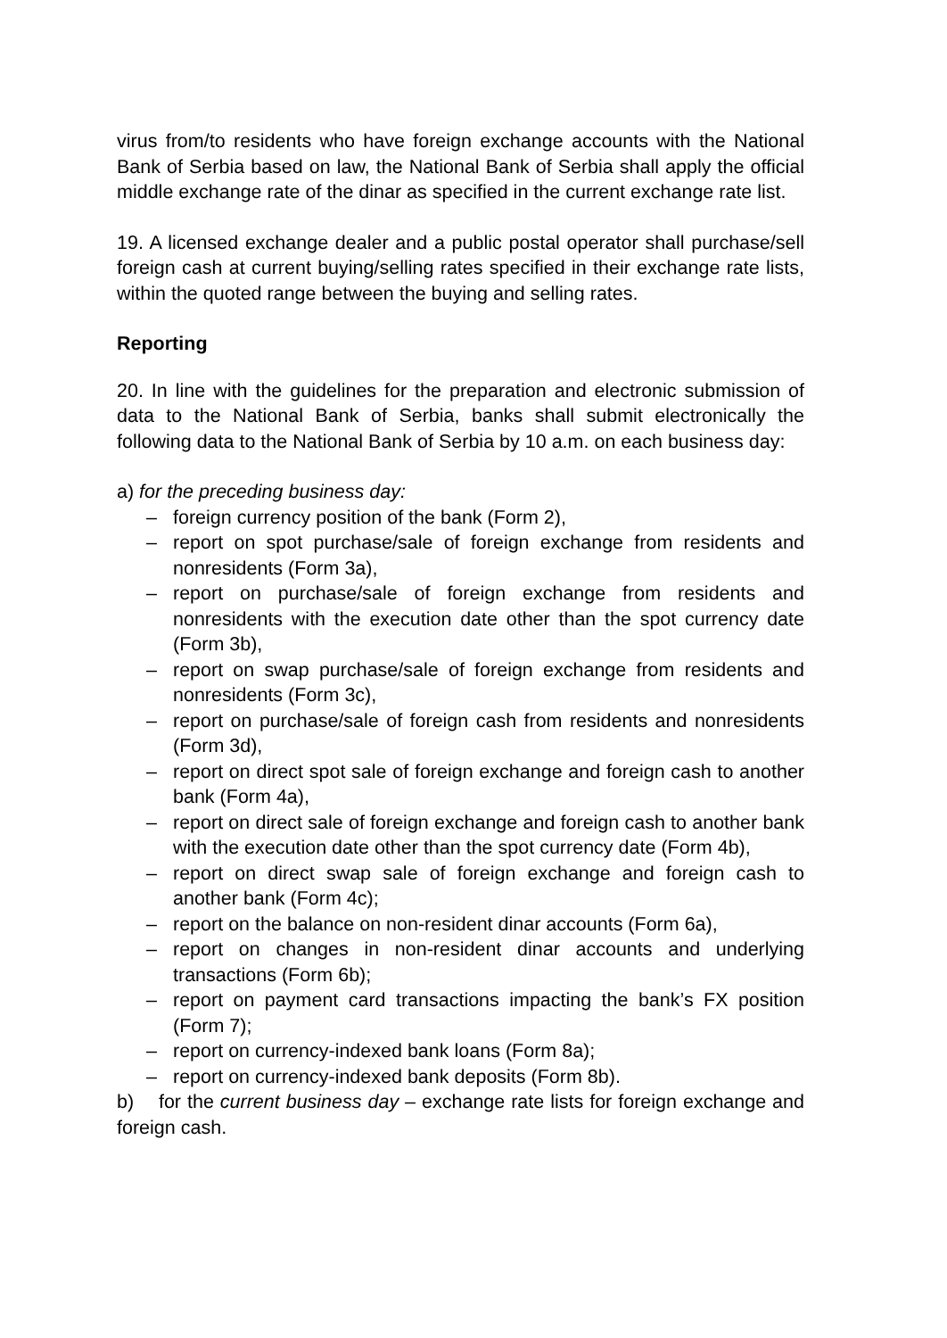virus from/to residents who have foreign exchange accounts with the National Bank of Serbia based on law, the National Bank of Serbia shall apply the official middle exchange rate of the dinar as specified in the current exchange rate list.
19. A licensed exchange dealer and a public postal operator shall purchase/sell foreign cash at current buying/selling rates specified in their exchange rate lists, within the quoted range between the buying and selling rates.
Reporting
20. In line with the guidelines for the preparation and electronic submission of data to the National Bank of Serbia, banks shall submit electronically the following data to the National Bank of Serbia by 10 a.m. on each business day:
a) for the preceding business day:
– foreign currency position of the bank (Form 2),
– report on spot purchase/sale of foreign exchange from residents and nonresidents (Form 3a),
– report on purchase/sale of foreign exchange from residents and nonresidents with the execution date other than the spot currency date (Form 3b),
– report on swap purchase/sale of foreign exchange from residents and nonresidents (Form 3c),
– report on purchase/sale of foreign cash from residents and nonresidents (Form 3d),
– report on direct spot sale of foreign exchange and foreign cash to another bank (Form 4a),
– report on direct sale of foreign exchange and foreign cash to another bank with the execution date other than the spot currency date (Form 4b),
– report on direct swap sale of foreign exchange and foreign cash to another bank (Form 4c);
– report on the balance on non-resident dinar accounts (Form 6a),
– report on changes in non-resident dinar accounts and underlying transactions (Form 6b);
– report on payment card transactions impacting the bank’s FX position (Form 7);
– report on currency-indexed bank loans (Form 8a);
– report on currency-indexed bank deposits (Form 8b).
b) for the current business day – exchange rate lists for foreign exchange and foreign cash.